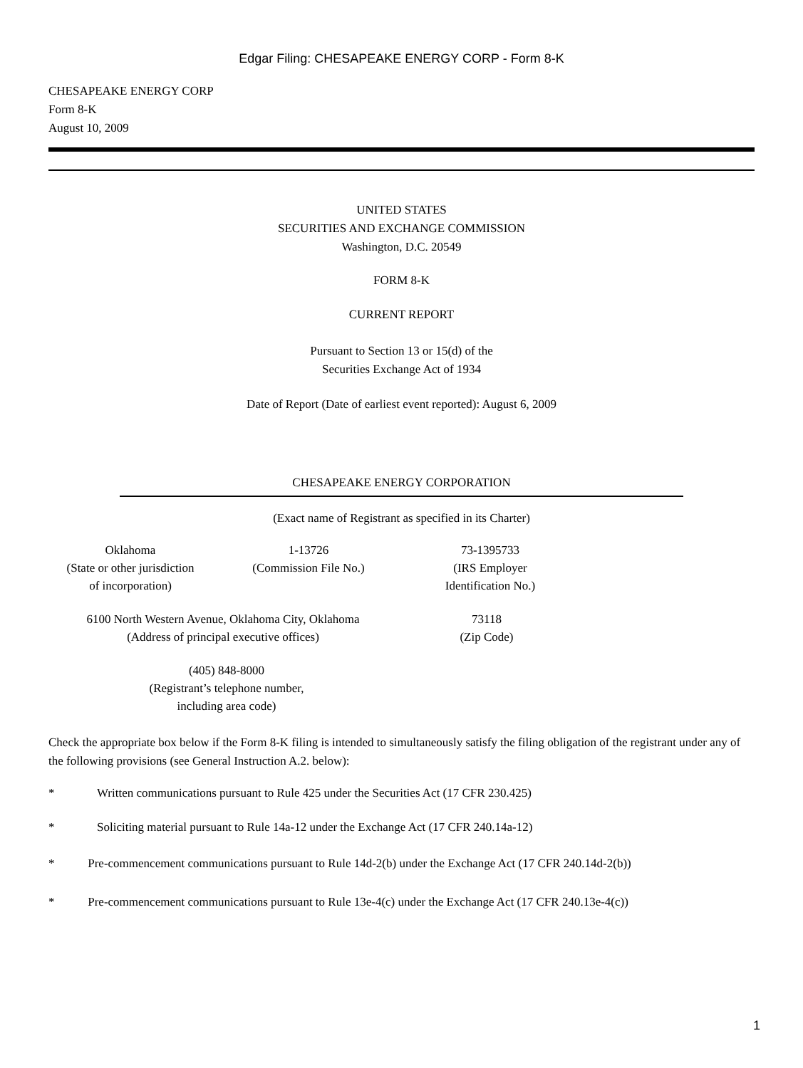Edgar Filing: CHESAPEAKE ENERGY CORP - Form 8-K
CHESAPEAKE ENERGY CORP
Form 8-K
August 10, 2009
UNITED STATES
SECURITIES AND EXCHANGE COMMISSION
Washington, D.C. 20549
FORM 8-K
CURRENT REPORT
Pursuant to Section 13 or 15(d) of the
Securities Exchange Act of 1934
Date of Report (Date of earliest event reported): August 6, 2009
CHESAPEAKE ENERGY CORPORATION
(Exact name of Registrant as specified in its Charter)
| Oklahoma (State or other jurisdiction of incorporation) | 1-13726 (Commission File No.) | 73-1395733 (IRS Employer Identification No.) |
| 6100 North Western Avenue, Oklahoma City, Oklahoma (Address of principal executive offices) | 73118 (Zip Code) |
| (405) 848-8000 (Registrant’s telephone number, including area code) |
Check the appropriate box below if the Form 8-K filing is intended to simultaneously satisfy the filing obligation of the registrant under any of the following provisions (see General Instruction A.2. below):
* Written communications pursuant to Rule 425 under the Securities Act (17 CFR 230.425)
* Soliciting material pursuant to Rule 14a-12 under the Exchange Act (17 CFR 240.14a-12)
* Pre-commencement communications pursuant to Rule 14d-2(b) under the Exchange Act (17 CFR 240.14d-2(b))
* Pre-commencement communications pursuant to Rule 13e-4(c) under the Exchange Act (17 CFR 240.13e-4(c))
1